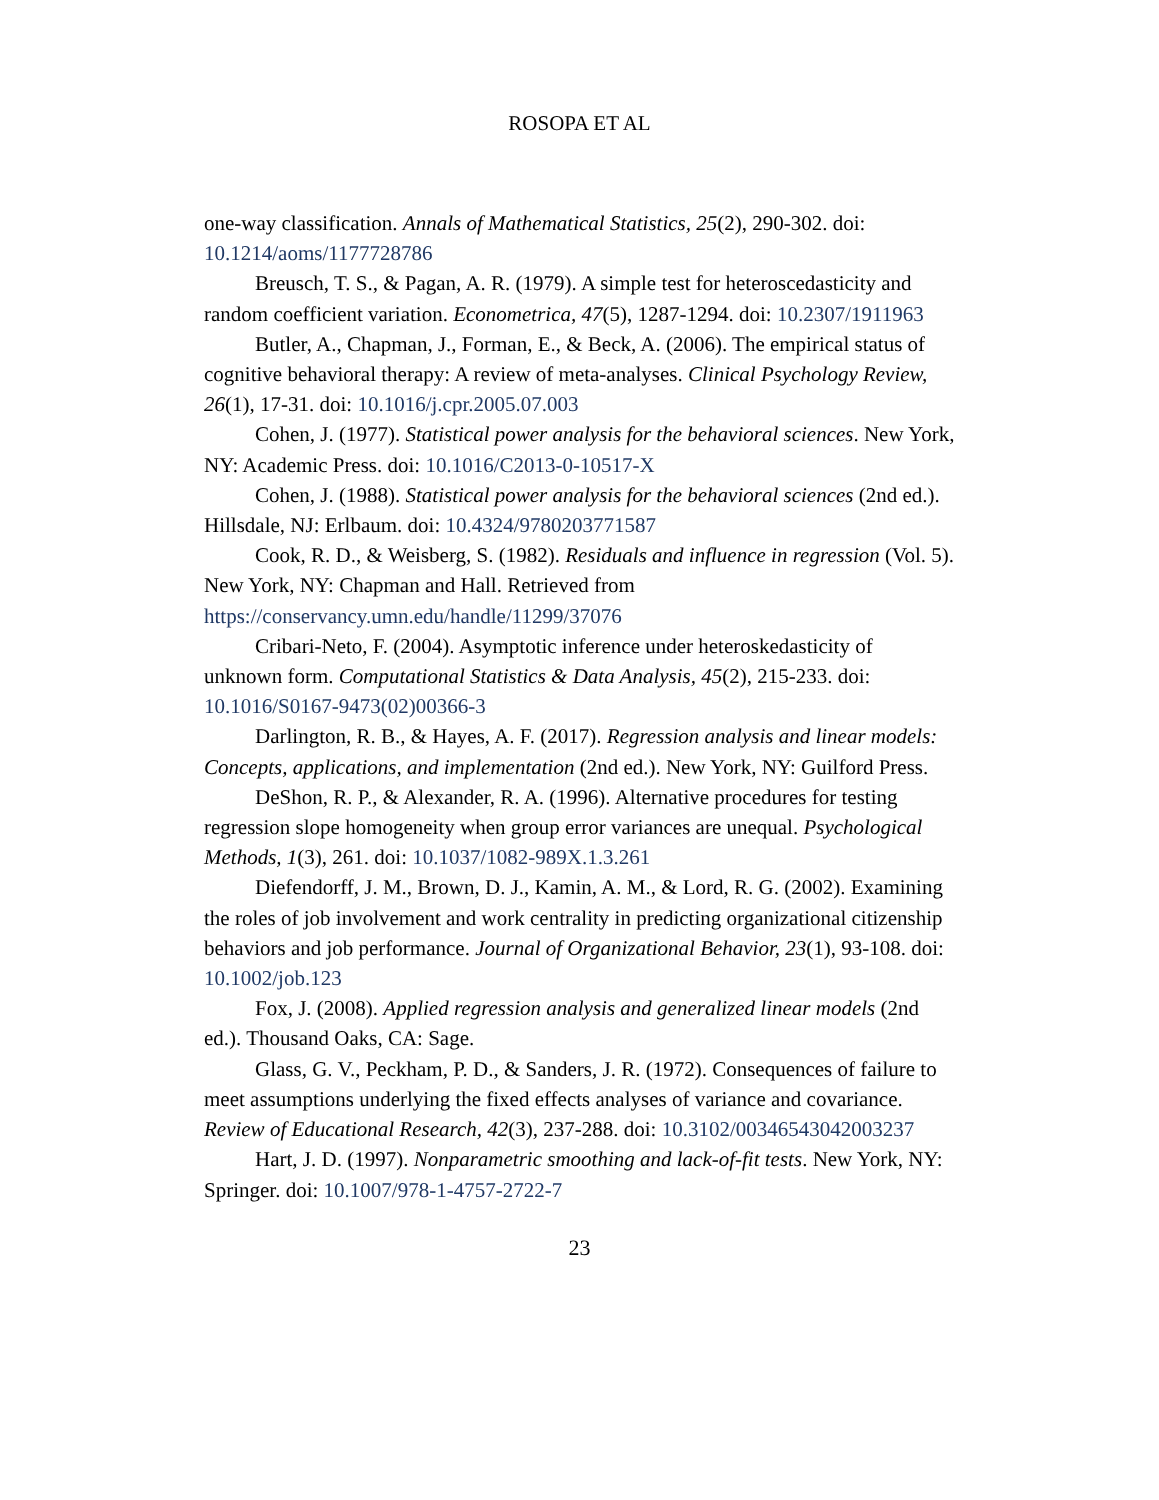ROSOPA ET AL
one-way classification. Annals of Mathematical Statistics, 25(2), 290-302. doi: 10.1214/aoms/1177728786
Breusch, T. S., & Pagan, A. R. (1979). A simple test for heteroscedasticity and random coefficient variation. Econometrica, 47(5), 1287-1294. doi: 10.2307/1911963
Butler, A., Chapman, J., Forman, E., & Beck, A. (2006). The empirical status of cognitive behavioral therapy: A review of meta-analyses. Clinical Psychology Review, 26(1), 17-31. doi: 10.1016/j.cpr.2005.07.003
Cohen, J. (1977). Statistical power analysis for the behavioral sciences. New York, NY: Academic Press. doi: 10.1016/C2013-0-10517-X
Cohen, J. (1988). Statistical power analysis for the behavioral sciences (2nd ed.). Hillsdale, NJ: Erlbaum. doi: 10.4324/9780203771587
Cook, R. D., & Weisberg, S. (1982). Residuals and influence in regression (Vol. 5). New York, NY: Chapman and Hall. Retrieved from https://conservancy.umn.edu/handle/11299/37076
Cribari-Neto, F. (2004). Asymptotic inference under heteroskedasticity of unknown form. Computational Statistics & Data Analysis, 45(2), 215-233. doi: 10.1016/S0167-9473(02)00366-3
Darlington, R. B., & Hayes, A. F. (2017). Regression analysis and linear models: Concepts, applications, and implementation (2nd ed.). New York, NY: Guilford Press.
DeShon, R. P., & Alexander, R. A. (1996). Alternative procedures for testing regression slope homogeneity when group error variances are unequal. Psychological Methods, 1(3), 261. doi: 10.1037/1082-989X.1.3.261
Diefendorff, J. M., Brown, D. J., Kamin, A. M., & Lord, R. G. (2002). Examining the roles of job involvement and work centrality in predicting organizational citizenship behaviors and job performance. Journal of Organizational Behavior, 23(1), 93-108. doi: 10.1002/job.123
Fox, J. (2008). Applied regression analysis and generalized linear models (2nd ed.). Thousand Oaks, CA: Sage.
Glass, G. V., Peckham, P. D., & Sanders, J. R. (1972). Consequences of failure to meet assumptions underlying the fixed effects analyses of variance and covariance. Review of Educational Research, 42(3), 237-288. doi: 10.3102/00346543042003237
Hart, J. D. (1997). Nonparametric smoothing and lack-of-fit tests. New York, NY: Springer. doi: 10.1007/978-1-4757-2722-7
23